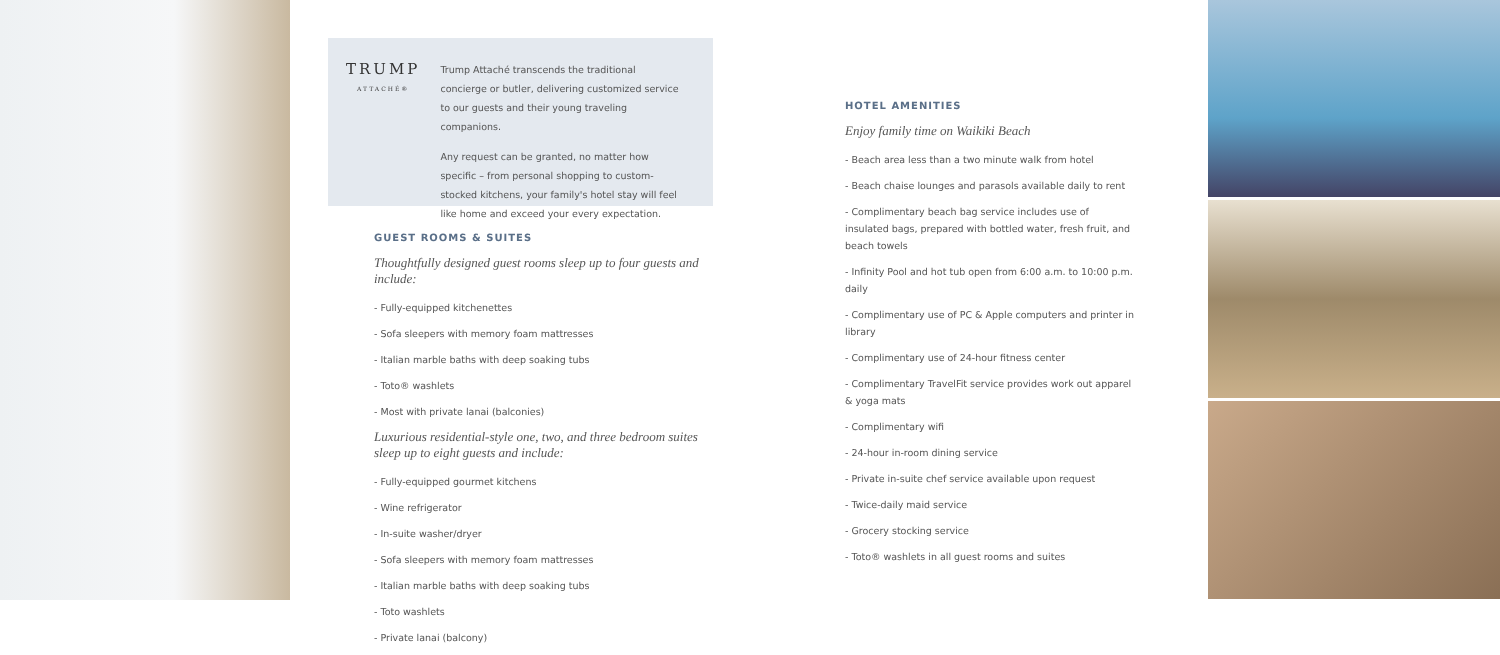TRUMP
ATTACHÉ®
Trump Attaché transcends the traditional concierge or butler, delivering customized service to our guests and their young traveling companions.
Any request can be granted, no matter how specific – from personal shopping to custom-stocked kitchens, your family's hotel stay will feel like home and exceed your every expectation.
GUEST ROOMS & SUITES
Thoughtfully designed guest rooms sleep up to four guests and include:
- Fully-equipped kitchenettes
- Sofa sleepers with memory foam mattresses
- Italian marble baths with deep soaking tubs
- Toto® washlets
- Most with private lanai (balconies)
Luxurious residential-style one, two, and three bedroom suites
sleep up to eight guests and include:
- Fully-equipped gourmet kitchens
- Wine refrigerator
- In-suite washer/dryer
- Sofa sleepers with memory foam mattresses
- Italian marble baths with deep soaking tubs
- Toto washlets
- Private lanai (balcony)
HOTEL AMENITIES
Enjoy family time on Waikiki Beach
- Beach area less than a two minute walk from hotel
- Beach chaise lounges and parasols available daily to rent
- Complimentary beach bag service includes use of insulated bags, prepared with bottled water, fresh fruit, and beach towels
- Infinity Pool and hot tub open from 6:00 a.m. to 10:00 p.m. daily
- Complimentary use of PC & Apple computers and printer in library
- Complimentary use of 24-hour fitness center
- Complimentary TravelFit service provides work out apparel & yoga mats
- Complimentary wifi
- 24-hour in-room dining service
- Private in-suite chef service available upon request
- Twice-daily maid service
- Grocery stocking service
- Toto® washlets in all guest rooms and suites